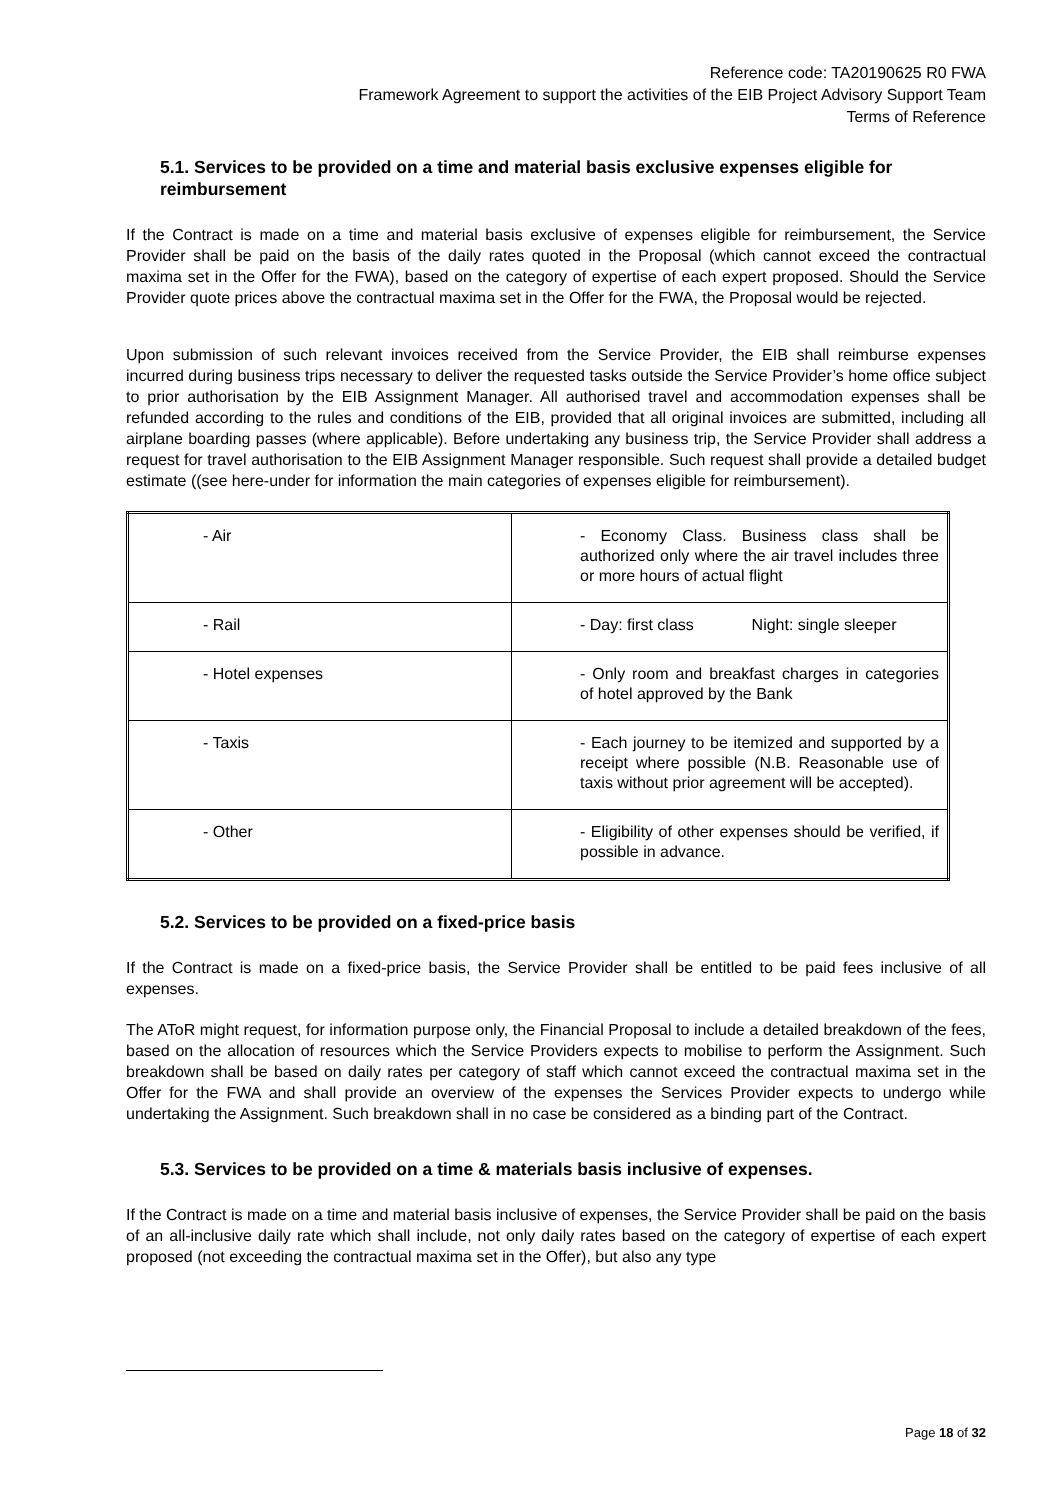Reference code: TA20190625 R0 FWA
Framework Agreement to support the activities of the EIB Project Advisory Support Team
Terms of Reference
5.1. Services to be provided on a time and material basis exclusive expenses eligible for reimbursement
If the Contract is made on a time and material basis exclusive of expenses eligible for reimbursement, the Service Provider shall be paid on the basis of the daily rates quoted in the Proposal (which cannot exceed the contractual maxima set in the Offer for the FWA), based on the category of expertise of each expert proposed. Should the Service Provider quote prices above the contractual maxima set in the Offer for the FWA, the Proposal would be rejected.
Upon submission of such relevant invoices received from the Service Provider, the EIB shall reimburse expenses incurred during business trips necessary to deliver the requested tasks outside the Service Provider’s home office subject to prior authorisation by the EIB Assignment Manager. All authorised travel and accommodation expenses shall be refunded according to the rules and conditions of the EIB, provided that all original invoices are submitted, including all airplane boarding passes (where applicable). Before undertaking any business trip, the Service Provider shall address a request for travel authorisation to the EIB Assignment Manager responsible. Such request shall provide a detailed budget estimate ((see here-under for information the main categories of expenses eligible for reimbursement).
| - Air | - Economy Class. Business class shall be authorized only where the air travel includes three or more hours of actual flight |
| - Rail | - Day: first class Night: single sleeper |
| - Hotel expenses | - Only room and breakfast charges in categories of hotel approved by the Bank |
| - Taxis | - Each journey to be itemized and supported by a receipt where possible (N.B. Reasonable use of taxis without prior agreement will be accepted). |
| - Other | - Eligibility of other expenses should be verified, if possible in advance. |
5.2. Services to be provided on a fixed-price basis
If the Contract is made on a fixed-price basis, the Service Provider shall be entitled to be paid fees inclusive of all expenses.
The AToR might request, for information purpose only, the Financial Proposal to include a detailed breakdown of the fees, based on the allocation of resources which the Service Providers expects to mobilise to perform the Assignment. Such breakdown shall be based on daily rates per category of staff which cannot exceed the contractual maxima set in the Offer for the FWA and shall provide an overview of the expenses the Services Provider expects to undergo while undertaking the Assignment. Such breakdown shall in no case be considered as a binding part of the Contract.
5.3. Services to be provided on a time & materials basis inclusive of expenses.
If the Contract is made on a time and material basis inclusive of expenses, the Service Provider shall be paid on the basis of an all-inclusive daily rate which shall include, not only daily rates based on the category of expertise of each expert proposed (not exceeding the contractual maxima set in the Offer), but also any type
Page 18 of 32